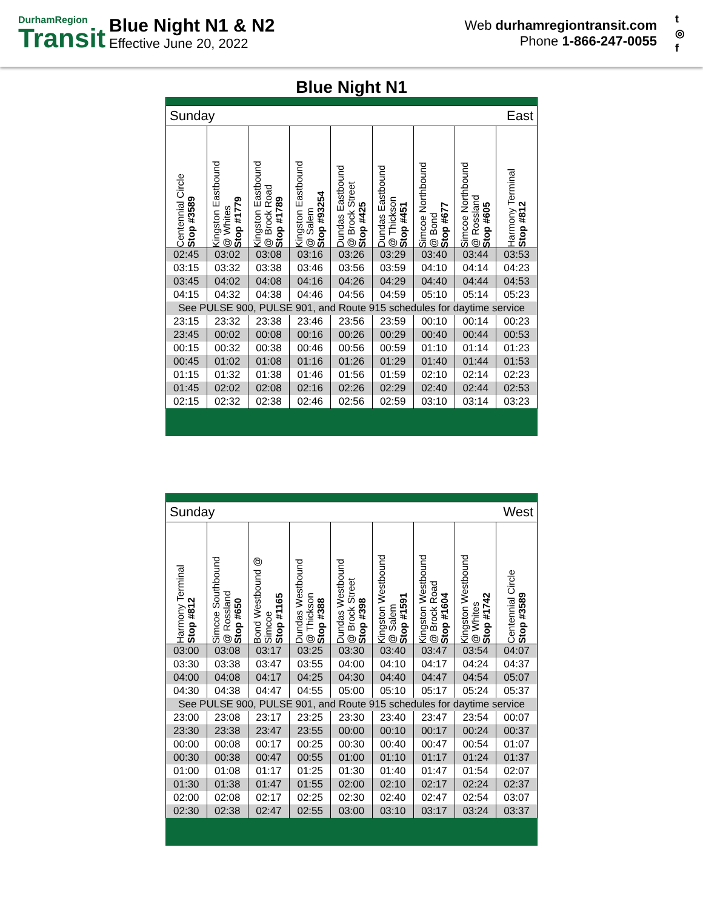DurhamRegion
Transit
Blue Night N1 & N2
Effective June 20, 2022
Web durhamregiontransit.com
Phone 1-866-247-0055
t
◎
f
Blue Night N1
| Sunday East | | | | | | | | |
| Centennial Circle Stop #3589 | Kingston Eastbound @ Whites Stop #1779 | Kingston Eastbound @ Brock Road Stop #1789 | Kingston Eastbound @ Salem Stop #93254 | Dundas Eastbound @ Brock Street Stop #425 | Dundas Eastbound @ Thickson Stop #451 | Simcoe Northbound @ Bond Stop #677 | Simcoe Northbound @ Rossland Stop #605 | Harmony Terminal Stop #812 |
| 02:45 | 03:02 | 03:08 | 03:16 | 03:26 | 03:29 | 03:40 | 03:44 | 03:53 |
| 03:15 | 03:32 | 03:38 | 03:46 | 03:56 | 03:59 | 04:10 | 04:14 | 04:23 |
| 03:45 | 04:02 | 04:08 | 04:16 | 04:26 | 04:29 | 04:40 | 04:44 | 04:53 |
| 04:15 | 04:32 | 04:38 | 04:46 | 04:56 | 04:59 | 05:10 | 05:14 | 05:23 |
| See PULSE 900, PULSE 901, and Route 915 schedules for daytime service | | | | | | | | |
| 23:15 | 23:32 | 23:38 | 23:46 | 23:56 | 23:59 | 00:10 | 00:14 | 00:23 |
| 23:45 | 00:02 | 00:08 | 00:16 | 00:26 | 00:29 | 00:40 | 00:44 | 00:53 |
| 00:15 | 00:32 | 00:38 | 00:46 | 00:56 | 00:59 | 01:10 | 01:14 | 01:23 |
| 00:45 | 01:02 | 01:08 | 01:16 | 01:26 | 01:29 | 01:40 | 01:44 | 01:53 |
| 01:15 | 01:32 | 01:38 | 01:46 | 01:56 | 01:59 | 02:10 | 02:14 | 02:23 |
| 01:45 | 02:02 | 02:08 | 02:16 | 02:26 | 02:29 | 02:40 | 02:44 | 02:53 |
| 02:15 | 02:32 | 02:38 | 02:46 | 02:56 | 02:59 | 03:10 | 03:14 | 03:23 |
| Sunday West | | | | | | | | |
| Harmony Terminal Stop #812 | Simcoe Southbound @ Rossland Stop #650 | Bond Westbound @ Simcoe Stop #1165 | Dundas Westbound @ Thickson Stop #388 | Dundas Westbound @ Brock Street Stop #398 | Kingston Westbound @ Salem Stop #1591 | Kingston Westbound @ Brock Road Stop #1604 | Kingston Westbound @ Whites Stop #1742 | Centennial Circle Stop #3589 |
| 03:00 | 03:08 | 03:17 | 03:25 | 03:30 | 03:40 | 03:47 | 03:54 | 04:07 |
| 03:30 | 03:38 | 03:47 | 03:55 | 04:00 | 04:10 | 04:17 | 04:24 | 04:37 |
| 04:00 | 04:08 | 04:17 | 04:25 | 04:30 | 04:40 | 04:47 | 04:54 | 05:07 |
| 04:30 | 04:38 | 04:47 | 04:55 | 05:00 | 05:10 | 05:17 | 05:24 | 05:37 |
| See PULSE 900, PULSE 901, and Route 915 schedules for daytime service | | | | | | | | |
| 23:00 | 23:08 | 23:17 | 23:25 | 23:30 | 23:40 | 23:47 | 23:54 | 00:07 |
| 23:30 | 23:38 | 23:47 | 23:55 | 00:00 | 00:10 | 00:17 | 00:24 | 00:37 |
| 00:00 | 00:08 | 00:17 | 00:25 | 00:30 | 00:40 | 00:47 | 00:54 | 01:07 |
| 00:30 | 00:38 | 00:47 | 00:55 | 01:00 | 01:10 | 01:17 | 01:24 | 01:37 |
| 01:00 | 01:08 | 01:17 | 01:25 | 01:30 | 01:40 | 01:47 | 01:54 | 02:07 |
| 01:30 | 01:38 | 01:47 | 01:55 | 02:00 | 02:10 | 02:17 | 02:24 | 02:37 |
| 02:00 | 02:08 | 02:17 | 02:25 | 02:30 | 02:40 | 02:47 | 02:54 | 03:07 |
| 02:30 | 02:38 | 02:47 | 02:55 | 03:00 | 03:10 | 03:17 | 03:24 | 03:37 |